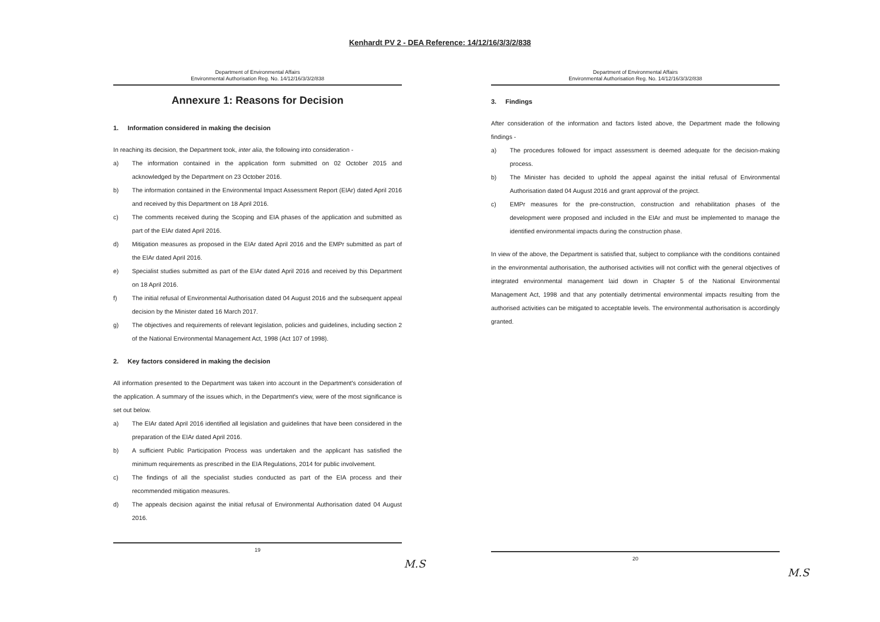Kenhardt PV 2 - DEA Reference: 14/12/16/3/3/2/838
Department of Environmental Affairs
Environmental Authorisation Reg. No. 14/12/16/3/3/2/838
Annexure 1: Reasons for Decision
1. Information considered in making the decision
In reaching its decision, the Department took, inter alia, the following into consideration -
a) The information contained in the application form submitted on 02 October 2015 and acknowledged by the Department on 23 October 2016.
b) The information contained in the Environmental Impact Assessment Report (EIAr) dated April 2016 and received by this Department on 18 April 2016.
c) The comments received during the Scoping and EIA phases of the application and submitted as part of the EIAr dated April 2016.
d) Mitigation measures as proposed in the EIAr dated April 2016 and the EMPr submitted as part of the EIAr dated April 2016.
e) Specialist studies submitted as part of the EIAr dated April 2016 and received by this Department on 18 April 2016.
f) The initial refusal of Environmental Authorisation dated 04 August 2016 and the subsequent appeal decision by the Minister dated 16 March 2017.
g) The objectives and requirements of relevant legislation, policies and guidelines, including section 2 of the National Environmental Management Act, 1998 (Act 107 of 1998).
2. Key factors considered in making the decision
All information presented to the Department was taken into account in the Department's consideration of the application. A summary of the issues which, in the Department's view, were of the most significance is set out below.
a) The EIAr dated April 2016 identified all legislation and guidelines that have been considered in the preparation of the EIAr dated April 2016.
b) A sufficient Public Participation Process was undertaken and the applicant has satisfied the minimum requirements as prescribed in the EIA Regulations, 2014 for public involvement.
c) The findings of all the specialist studies conducted as part of the EIA process and their recommended mitigation measures.
d) The appeals decision against the initial refusal of Environmental Authorisation dated 04 August 2016.
19
M.S
Department of Environmental Affairs
Environmental Authorisation Reg. No. 14/12/16/3/3/2/838
3. Findings
After consideration of the information and factors listed above, the Department made the following findings -
a) The procedures followed for impact assessment is deemed adequate for the decision-making process.
b) The Minister has decided to uphold the appeal against the initial refusal of Environmental Authorisation dated 04 August 2016 and grant approval of the project.
c) EMPr measures for the pre-construction, construction and rehabilitation phases of the development were proposed and included in the EIAr and must be implemented to manage the identified environmental impacts during the construction phase.
In view of the above, the Department is satisfied that, subject to compliance with the conditions contained in the environmental authorisation, the authorised activities will not conflict with the general objectives of integrated environmental management laid down in Chapter 5 of the National Environmental Management Act, 1998 and that any potentially detrimental environmental impacts resulting from the authorised activities can be mitigated to acceptable levels. The environmental authorisation is accordingly granted.
20
M.S